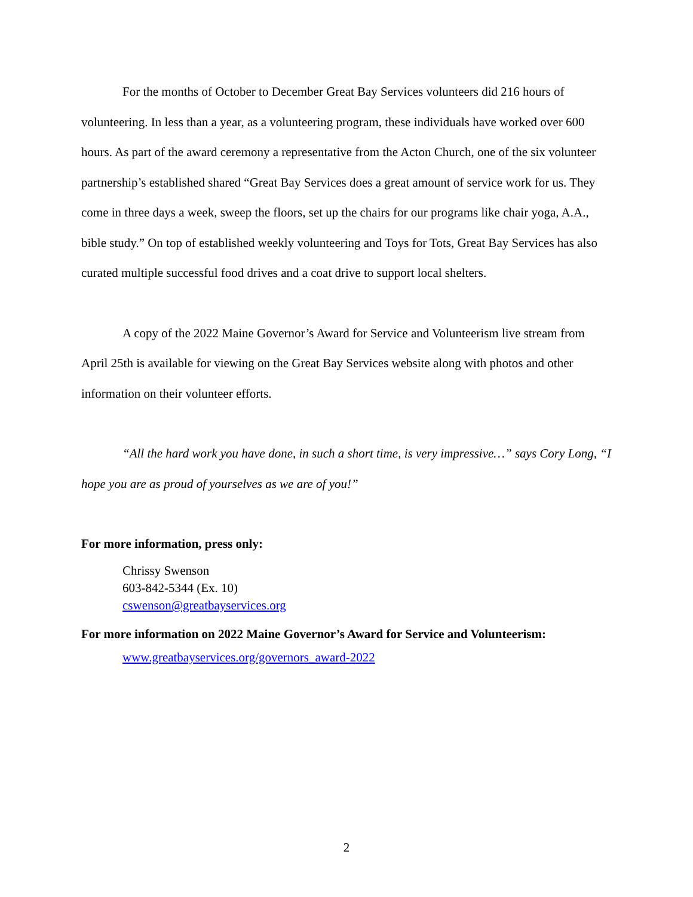For the months of October to December Great Bay Services volunteers did 216 hours of volunteering. In less than a year, as a volunteering program, these individuals have worked over 600 hours. As part of the award ceremony a representative from the Acton Church, one of the six volunteer partnership’s established shared “Great Bay Services does a great amount of service work for us. They come in three days a week, sweep the floors, set up the chairs for our programs like chair yoga, A.A., bible study.” On top of established weekly volunteering and Toys for Tots, Great Bay Services has also curated multiple successful food drives and a coat drive to support local shelters.
A copy of the 2022 Maine Governor’s Award for Service and Volunteerism live stream from April 25th is available for viewing on the Great Bay Services website along with photos and other information on their volunteer efforts.
“All the hard work you have done, in such a short time, is very impressive…” says Cory Long, “I hope you are as proud of yourselves as we are of you!”
For more information, press only:
Chrissy Swenson
603-842-5344 (Ex. 10)
cswenson@greatbayservices.org
For more information on 2022 Maine Governor’s Award for Service and Volunteerism:
www.greatbayservices.org/governors_award-2022
2